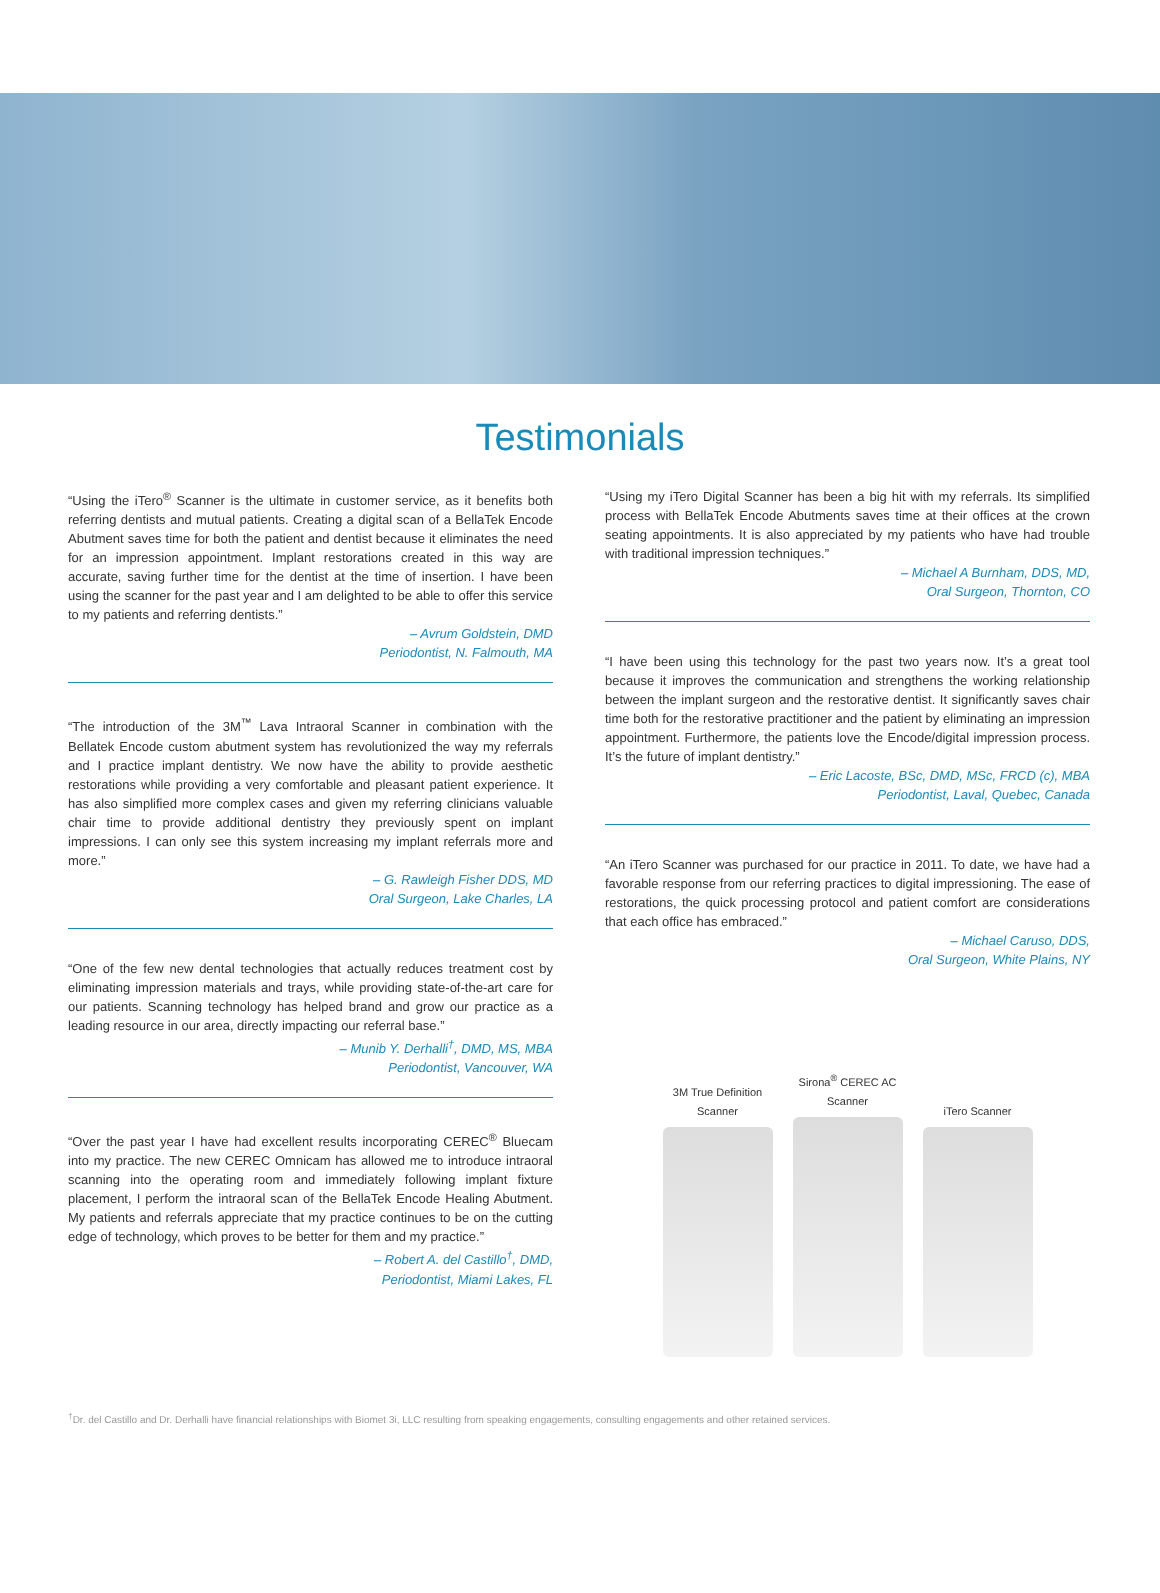Testimonials
“Using the iTero<sup>®</sup> Scanner is the ultimate in customer service, as it benefits both referring dentists and mutual patients. Creating a digital scan of a BellaTek Encode Abutment saves time for both the patient and dentist because it eliminates the need for an impression appointment. Implant restorations created in this way are accurate, saving further time for the dentist at the time of insertion. I have been using the scanner for the past year and I am delighted to be able to offer this service to my patients and referring dentists.”
– Avrum Goldstein, DMD
Periodontist, N. Falmouth, MA
“The introduction of the 3M<sup>™</sup> Lava Intraoral Scanner in combination with the Bellatek Encode custom abutment system has revolutionized the way my referrals and I practice implant dentistry. We now have the ability to provide aesthetic restorations while providing a very comfortable and pleasant patient experience. It has also simplified more complex cases and given my referring clinicians valuable chair time to provide additional dentistry they previously spent on implant impressions. I can only see this system increasing my implant referrals more and more.”
– G. Rawleigh Fisher DDS, MD
Oral Surgeon, Lake Charles, LA
“One of the few new dental technologies that actually reduces treatment cost by eliminating impression materials and trays, while providing state-of-the-art care for our patients. Scanning technology has helped brand and grow our practice as a leading resource in our area, directly impacting our referral base.”
– Munib Y. Derhalli<sup>†</sup>, DMD, MS, MBA
Periodontist, Vancouver, WA
“Over the past year I have had excellent results incorporating CEREC<sup>®</sup> Bluecam into my practice. The new CEREC Omnicam has allowed me to introduce intraoral scanning into the operating room and immediately following implant fixture placement, I perform the intraoral scan of the BellaTek Encode Healing Abutment. My patients and referrals appreciate that my practice continues to be on the cutting edge of technology, which proves to be better for them and my practice.”
– Robert A. del Castillo<sup>†</sup>, DMD,
Periodontist, Miami Lakes, FL
“Using my iTero Digital Scanner has been a big hit with my referrals. Its simplified process with BellaTek Encode Abutments saves time at their offices at the crown seating appointments. It is also appreciated by my patients who have had trouble with traditional impression techniques.”
– Michael A Burnham, DDS, MD,
Oral Surgeon, Thornton, CO
“I have been using this technology for the past two years now. It’s a great tool because it improves the communication and strengthens the working relationship between the implant surgeon and the restorative dentist. It significantly saves chair time both for the restorative practitioner and the patient by eliminating an impression appointment. Furthermore, the patients love the Encode/digital impression process. It’s the future of implant dentistry.”
– Eric Lacoste, BSc, DMD, MSc, FRCD (c), MBA
Periodontist, Laval, Quebec, Canada
“An iTero Scanner was purchased for our practice in 2011. To date, we have had a favorable response from our referring practices to digital impressioning. The ease of restorations, the quick processing protocol and patient comfort are considerations that each office has embraced.”
– Michael Caruso, DDS,
Oral Surgeon, White Plains, NY
3M True Definition
Scanner
Sirona<sup>®</sup> CEREC AC
Scanner
iTero Scanner
<sup>†</sup> Dr. del Castillo and Dr. Derhalli have financial relationships with Biomet 3i, LLC resulting from speaking engagements, consulting engagements and other retained services.